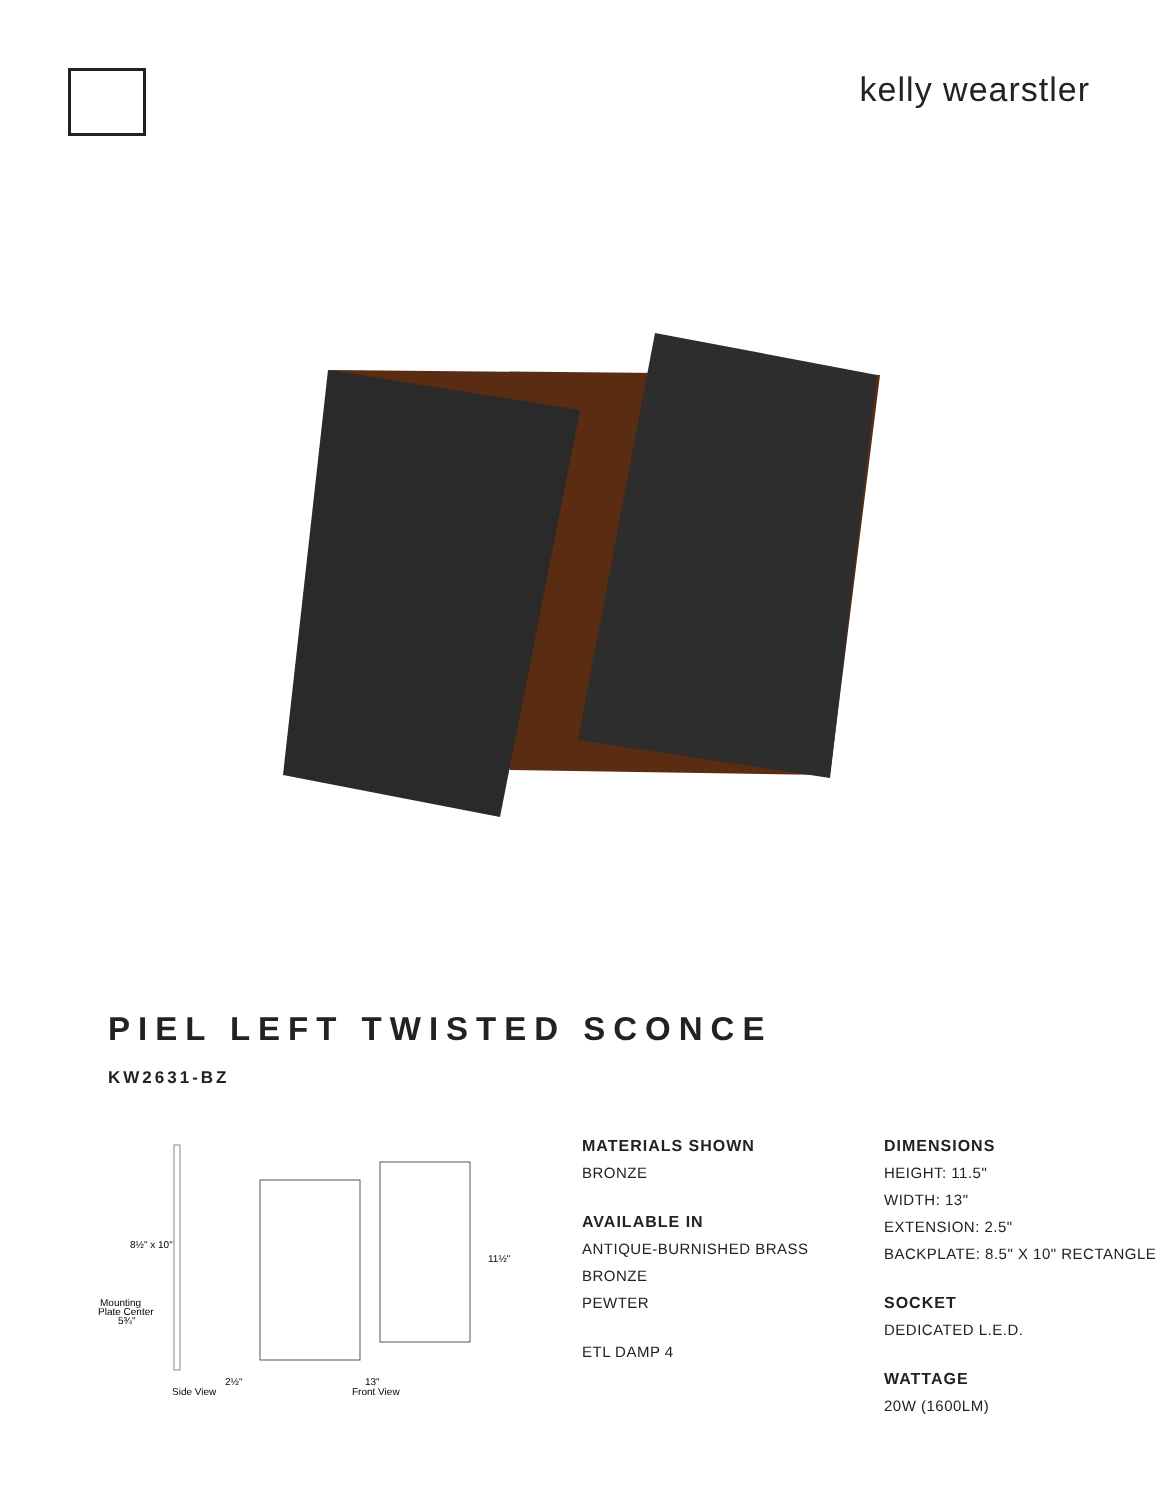kelly wearstler
PIEL LEFT TWISTED SCONCE
KW2631-BZ
8½" x 10"
Mounting
Plate Center
5¾"
11½"
2½"
13"
Side View
Front View
MATERIALS SHOWN
BRONZE
AVAILABLE IN
ANTIQUE-BURNISHED BRASS
BRONZE
PEWTER
ETL DAMP 4
DIMENSIONS
HEIGHT: 11.5"
WIDTH: 13"
EXTENSION: 2.5"
BACKPLATE: 8.5" X 10" RECTANGLE
SOCKET
DEDICATED L.E.D.
WATTAGE
20W (1600LM)